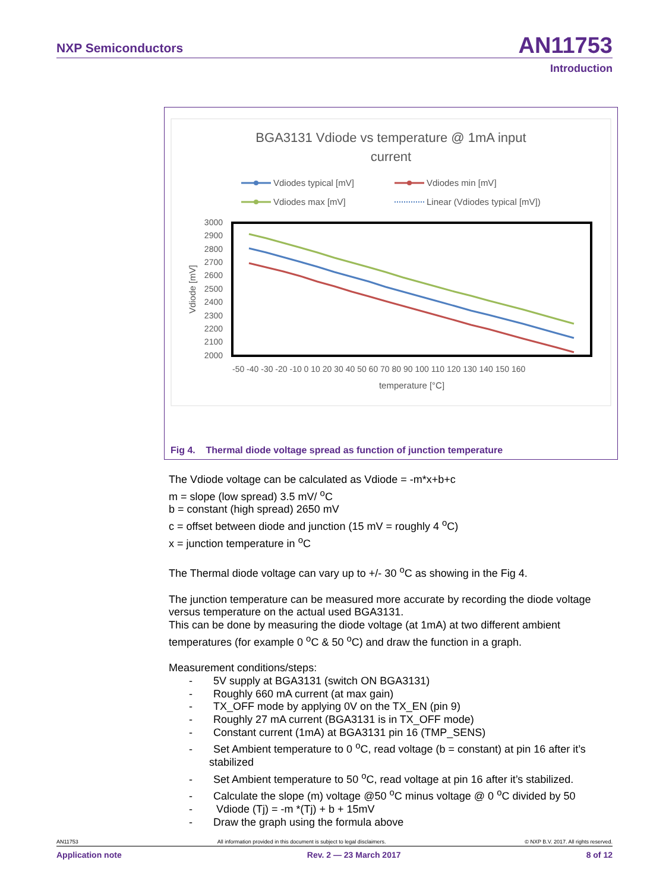NXP Semiconductors AN11753
Introduction
BGA3131 Vdiode vs temperature @ 1mA input
current
Vdiodes typical [mV]
Vdiodes min [mV]
Vdiodes max [mV]
Linear (Vdiodes typical [mV])
3000
2900
2800
2700
2600
2500
2400
2300
2200
2100
2000
Vdiode [mV]
-50 -40 -30 -20 -10 0 10 20 30 40 50 60 70 80 90 100 110 120 130 140 150 160
temperature [°C]
Fig 4. Thermal diode voltage spread as function of junction temperature
The Vdiode voltage can be calculated as Vdiode = -m*x+b+c
m = slope (low spread) 3.5 mV/ <sup>o</sup>C
b = constant (high spread) 2650 mV
c = offset between diode and junction (15 mV = roughly 4 <sup>o</sup>C)
x = junction temperature in <sup>o</sup>C
The Thermal diode voltage can vary up to +/- 30 <sup>o</sup>C as showing in the Fig 4.
The junction temperature can be measured more accurate by recording the diode voltage versus temperature on the actual used BGA3131.
This can be done by measuring the diode voltage (at 1mA) at two different ambient temperatures (for example 0 <sup>o</sup>C & 50 <sup>o</sup>C) and draw the function in a graph.
Measurement conditions/steps:
- 5V supply at BGA3131 (switch ON BGA3131)
- Roughly 660 mA current (at max gain)
- TX_OFF mode by applying 0V on the TX_EN (pin 9)
- Roughly 27 mA current (BGA3131 is in TX_OFF mode)
- Constant current (1mA) at BGA3131 pin 16 (TMP_SENS)
- Set Ambient temperature to 0 <sup>o</sup>C, read voltage (b = constant) at pin 16 after it’s stabilized
- Set Ambient temperature to 50 <sup>o</sup>C, read voltage at pin 16 after it’s stabilized.
- Calculate the slope (m) voltage @50 <sup>o</sup>C minus voltage @ 0 <sup>o</sup>C divided by 50
- Vdiode (Tj) = -m *(Tj) + b + 15mV
- Draw the graph using the formula above
AN11753 All information provided in this document is subject to legal disclaimers. © NXP B.V. 2017. All rights reserved.
Application note Rev. 2 — 23 March 2017 8 of 12